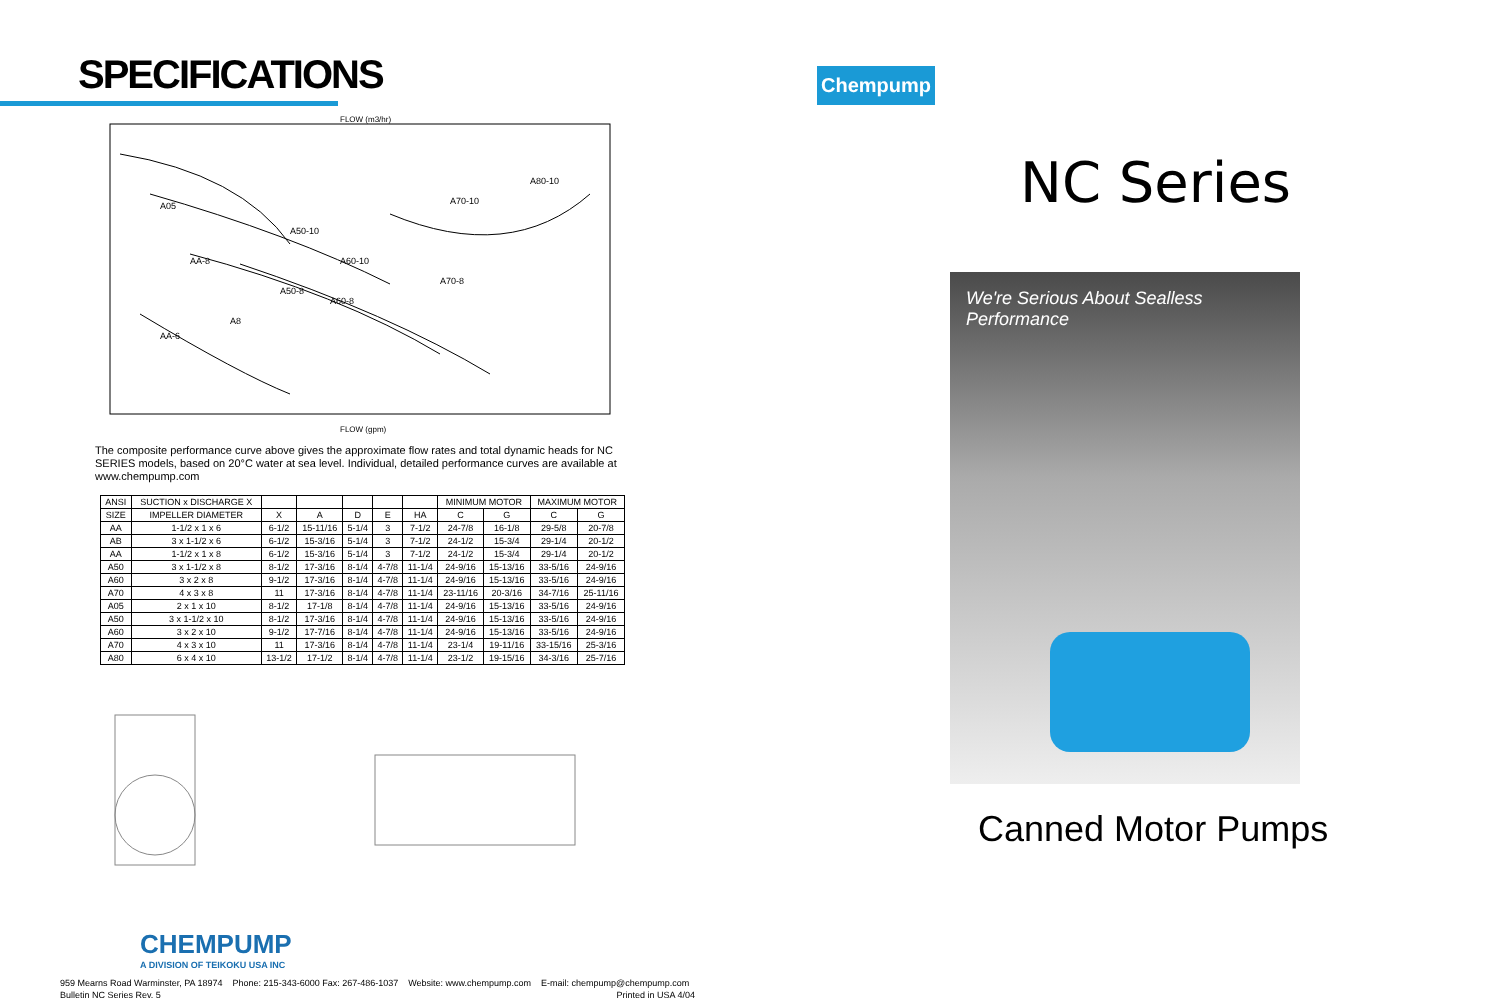SPECIFICATIONS
FLOW (m3/hr)
FLOW (gpm)
A05
A50-10
A60-10
A70-10
A80-10
AA-8
A50-8
A60-8
A70-8
A8
AA-6
The composite performance curve above gives the approximate flow rates and total dynamic heads for NC SERIES models, based on 20°C water at sea level. Individual, detailed performance curves are available at www.chempump.com
| ANSI | SUCTION x DISCHARGE X | | | | | | MINIMUM MOTOR | | MAXIMUM MOTOR | |
| --- | --- | --- | --- | --- | --- | --- | --- | --- | --- | --- |
| SIZE | IMPELLER DIAMETER | X | A | D | E | HA | C | G | C | G |
| AA | 1-1/2 x 1 x 6 | 6-1/2 | 15-11/16 | 5-1/4 | 3 | 7-1/2 | 24-7/8 | 16-1/8 | 29-5/8 | 20-7/8 |
| AB | 3 x 1-1/2 x 6 | 6-1/2 | 15-3/16 | 5-1/4 | 3 | 7-1/2 | 24-1/2 | 15-3/4 | 29-1/4 | 20-1/2 |
| AA | 1-1/2 x 1 x 8 | 6-1/2 | 15-3/16 | 5-1/4 | 3 | 7-1/2 | 24-1/2 | 15-3/4 | 29-1/4 | 20-1/2 |
| A50 | 3 x 1-1/2 x 8 | 8-1/2 | 17-3/16 | 8-1/4 | 4-7/8 | 11-1/4 | 24-9/16 | 15-13/16 | 33-5/16 | 24-9/16 |
| A60 | 3 x 2 x 8 | 9-1/2 | 17-3/16 | 8-1/4 | 4-7/8 | 11-1/4 | 24-9/16 | 15-13/16 | 33-5/16 | 24-9/16 |
| A70 | 4 x 3 x 8 | 11 | 17-3/16 | 8-1/4 | 4-7/8 | 11-1/4 | 23-11/16 | 20-3/16 | 34-7/16 | 25-11/16 |
| A05 | 2 x 1 x 10 | 8-1/2 | 17-1/8 | 8-1/4 | 4-7/8 | 11-1/4 | 24-9/16 | 15-13/16 | 33-5/16 | 24-9/16 |
| A50 | 3 x 1-1/2 x 10 | 8-1/2 | 17-3/16 | 8-1/4 | 4-7/8 | 11-1/4 | 24-9/16 | 15-13/16 | 33-5/16 | 24-9/16 |
| A60 | 3 x 2 x 10 | 9-1/2 | 17-7/16 | 8-1/4 | 4-7/8 | 11-1/4 | 24-9/16 | 15-13/16 | 33-5/16 | 24-9/16 |
| A70 | 4 x 3 x 10 | 11 | 17-3/16 | 8-1/4 | 4-7/8 | 11-1/4 | 23-1/4 | 19-11/16 | 33-15/16 | 25-3/16 |
| A80 | 6 x 4 x 10 | 13-1/2 | 17-1/2 | 8-1/4 | 4-7/8 | 11-1/4 | 23-1/2 | 19-15/16 | 34-3/16 | 25-7/16 |
CHEMPUMP
A DIVISION OF TEIKOKU USA INC
959 Mearns Road Warminster, PA 18974 Phone: 215-343-6000 Fax: 267-486-1037 Website: www.chempump.com E-mail: chempump@chempump.com
Bulletin NC Series Rev. 5 Printed in USA 4/04
Chempump
NC Series
We're Serious About Sealless Performance
Canned Motor Pumps